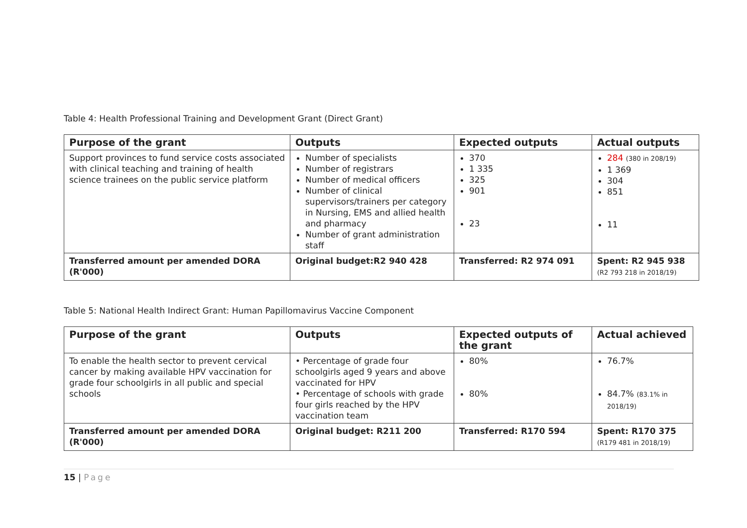Table 4: Health Professional Training and Development Grant (Direct Grant)
| Purpose of the grant | Outputs | Expected outputs | Actual outputs |
| --- | --- | --- | --- |
| Support provinces to fund service costs associated with clinical teaching and training of health science trainees on the public service platform | Number of specialists Number of registrars Number of medical officers Number of clinical supervisors/trainers per category in Nursing, EMS and allied health and pharmacy Number of grant administration staff | 370 1 335 325 901 23 | 284 (380 in 208/19) 1 369 304 851 11 |
| Transferred amount per amended DORA (R'000) | Original budget:R2 940 428 | Transferred: R2 974 091 | Spent: R2 945 938 (R2 793 218 in 2018/19) |
Table 5: National Health Indirect Grant: Human Papillomavirus Vaccine Component
| Purpose of the grant | Outputs | Expected outputs of the grant | Actual achieved |
| --- | --- | --- | --- |
| To enable the health sector to prevent cervical cancer by making available HPV vaccination for grade four schoolgirls in all public and special schools | • Percentage of grade four schoolgirls aged 9 years and above vaccinated for HPV • Percentage of schools with grade four girls reached by the HPV vaccination team | 80% 80% | 76.7% 84.7% (83.1% in 2018/19) |
| Transferred amount per amended DORA (R'000) | Original budget: R211 200 | Transferred: R170 594 | Spent: R170 375 (R179 481 in 2018/19) |
15 | Page